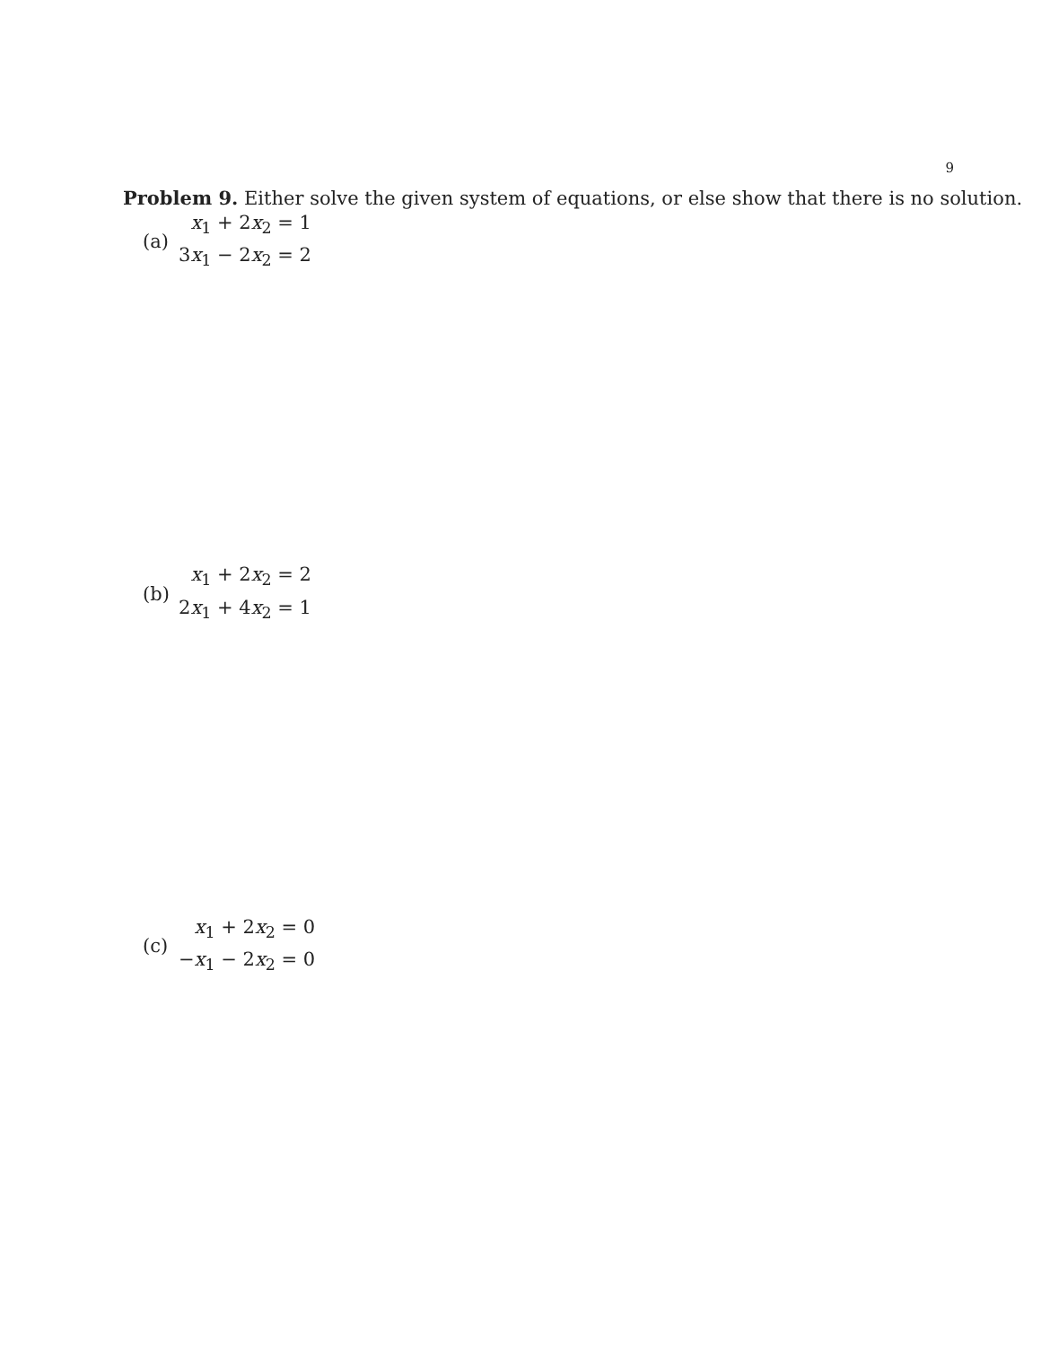9
Problem 9. Either solve the given system of equations, or else show that there is no solution.
(a)
x<sub>1</sub> + 2x<sub>2</sub> = 1
3x<sub>1</sub> − 2x<sub>2</sub> = 2
(b)
x<sub>1</sub> + 2x<sub>2</sub> = 2
2x<sub>1</sub> + 4x<sub>2</sub> = 1
(c)
x<sub>1</sub> + 2x<sub>2</sub> = 0
−x<sub>1</sub> − 2x<sub>2</sub> = 0